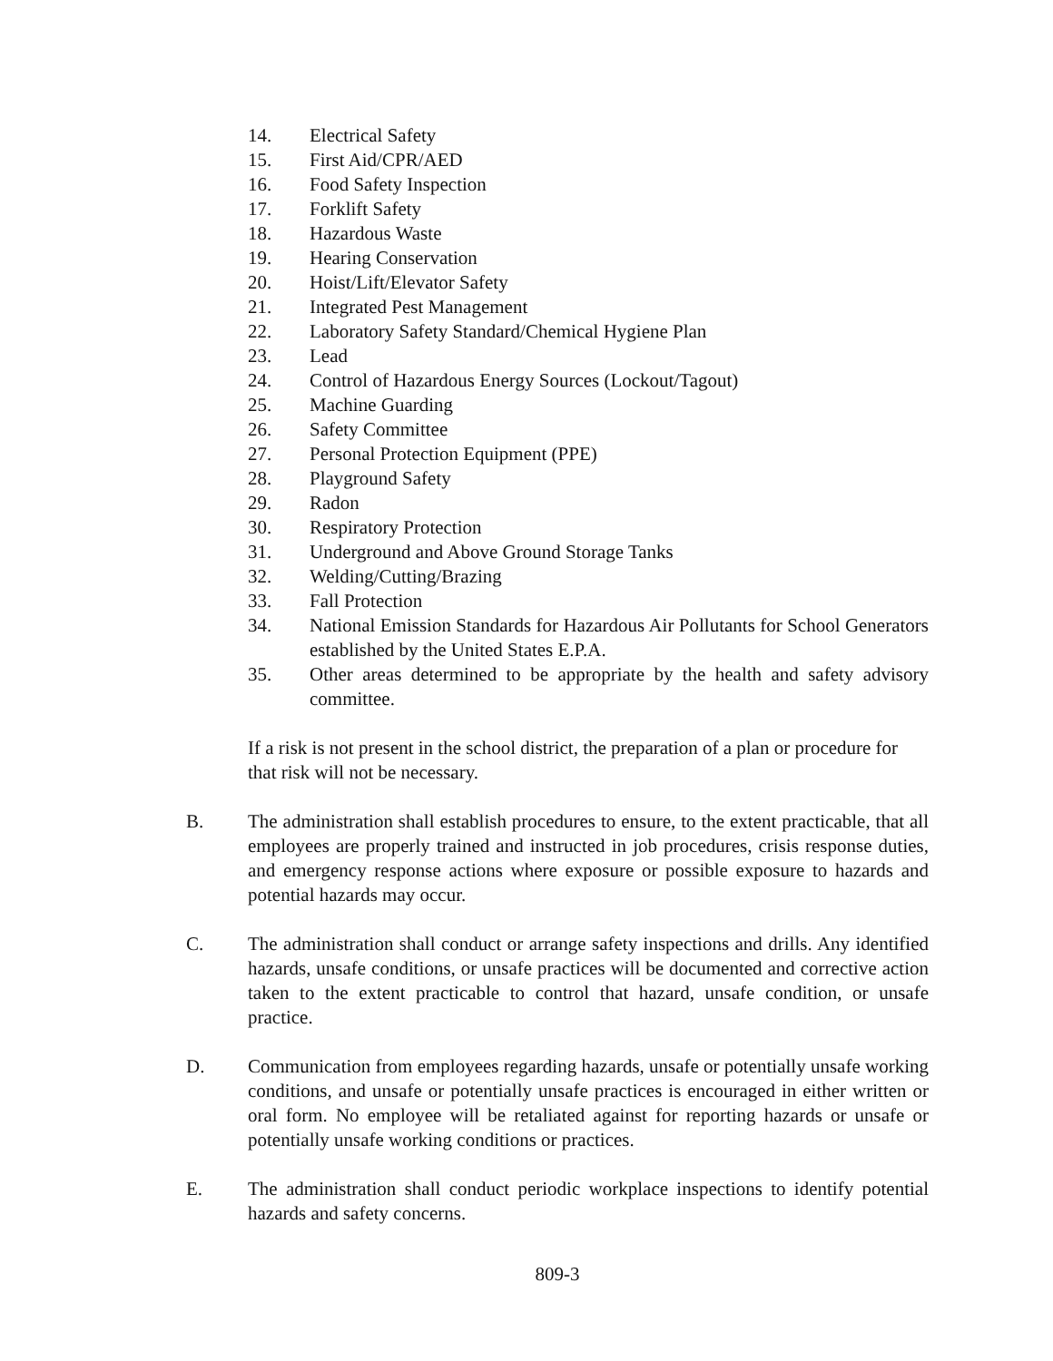14. Electrical Safety
15. First Aid/CPR/AED
16. Food Safety Inspection
17. Forklift Safety
18. Hazardous Waste
19. Hearing Conservation
20. Hoist/Lift/Elevator Safety
21. Integrated Pest Management
22. Laboratory Safety Standard/Chemical Hygiene Plan
23. Lead
24. Control of Hazardous Energy Sources (Lockout/Tagout)
25. Machine Guarding
26. Safety Committee
27. Personal Protection Equipment (PPE)
28. Playground Safety
29. Radon
30. Respiratory Protection
31. Underground and Above Ground Storage Tanks
32. Welding/Cutting/Brazing
33. Fall Protection
34. National Emission Standards for Hazardous Air Pollutants for School Generators established by the United States E.P.A.
35. Other areas determined to be appropriate by the health and safety advisory committee.
If a risk is not present in the school district, the preparation of a plan or procedure for that risk will not be necessary.
B. The administration shall establish procedures to ensure, to the extent practicable, that all employees are properly trained and instructed in job procedures, crisis response duties, and emergency response actions where exposure or possible exposure to hazards and potential hazards may occur.
C. The administration shall conduct or arrange safety inspections and drills. Any identified hazards, unsafe conditions, or unsafe practices will be documented and corrective action taken to the extent practicable to control that hazard, unsafe condition, or unsafe practice.
D. Communication from employees regarding hazards, unsafe or potentially unsafe working conditions, and unsafe or potentially unsafe practices is encouraged in either written or oral form. No employee will be retaliated against for reporting hazards or unsafe or potentially unsafe working conditions or practices.
E. The administration shall conduct periodic workplace inspections to identify potential hazards and safety concerns.
809-3